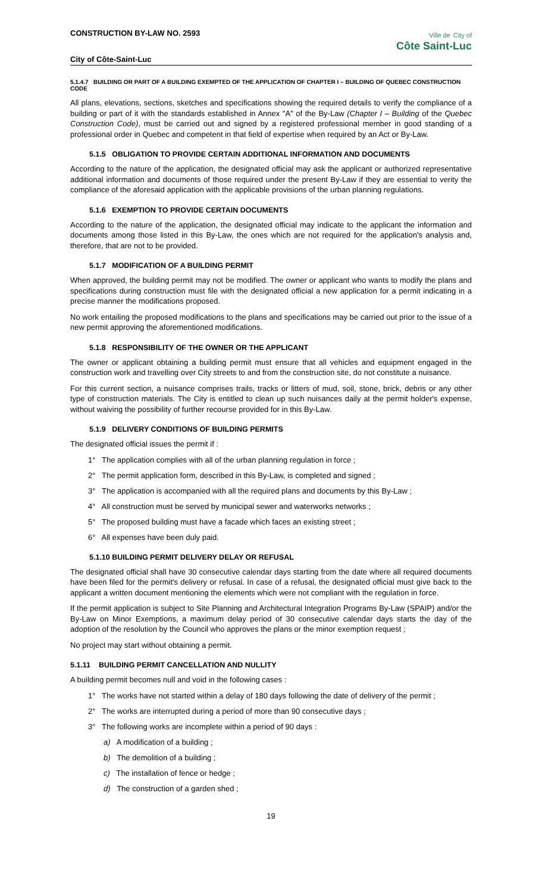CONSTRUCTION BY-LAW NO. 2593
City of Côte-Saint-Luc
Ville de City of
Côte Saint-Luc
5.1.4.7 BUILDING OR PART OF A BUILDING EXEMPTED OF THE APPLICATION OF CHAPTER I – BUILDING OF QUEBEC CONSTRUCTION CODE
All plans, elevations, sections, sketches and specifications showing the required details to verify the compliance of a building or part of it with the standards established in Annex "A" of the By-Law (Chapter I – Building of the Quebec Construction Code), must be carried out and signed by a registered professional member in good standing of a professional order in Quebec and competent in that field of expertise when required by an Act or By-Law.
5.1.5 OBLIGATION TO PROVIDE CERTAIN ADDITIONAL INFORMATION AND DOCUMENTS
According to the nature of the application, the designated official may ask the applicant or authorized representative additional information and documents of those required under the present By-Law if they are essential to verity the compliance of the aforesaid application with the applicable provisions of the urban planning regulations.
5.1.6 EXEMPTION TO PROVIDE CERTAIN DOCUMENTS
According to the nature of the application, the designated official may indicate to the applicant the information and documents among those listed in this By-Law, the ones which are not required for the application's analysis and, therefore, that are not to be provided.
5.1.7 MODIFICATION OF A BUILDING PERMIT
When approved, the building permit may not be modified. The owner or applicant who wants to modify the plans and specifications during construction must file with the designated official a new application for a permit indicating in a precise manner the modifications proposed.
No work entailing the proposed modifications to the plans and specifications may be carried out prior to the issue of a new permit approving the aforementioned modifications.
5.1.8 RESPONSIBILITY OF THE OWNER OR THE APPLICANT
The owner or applicant obtaining a building permit must ensure that all vehicles and equipment engaged in the construction work and travelling over City streets to and from the construction site, do not constitute a nuisance.
For this current section, a nuisance comprises trails, tracks or litters of mud, soil, stone, brick, debris or any other type of construction materials. The City is entitled to clean up such nuisances daily at the permit holder's expense, without waiving the possibility of further recourse provided for in this By-Law.
5.1.9 DELIVERY CONDITIONS OF BUILDING PERMITS
The designated official issues the permit if :
1° The application complies with all of the urban planning regulation in force ;
2° The permit application form, described in this By-Law, is completed and signed ;
3° The application is accompanied with all the required plans and documents by this By-Law ;
4° All construction must be served by municipal sewer and waterworks networks ;
5° The proposed building must have a facade which faces an existing street ;
6° All expenses have been duly paid.
5.1.10 BUILDING PERMIT DELIVERY DELAY OR REFUSAL
The designated official shall have 30 consecutive calendar days starting from the date where all required documents have been filed for the permit's delivery or refusal. In case of a refusal, the designated official must give back to the applicant a written document mentioning the elements which were not compliant with the regulation in force.
If the permit application is subject to Site Planning and Architectural Integration Programs By-Law (SPAIP) and/or the By-Law on Minor Exemptions, a maximum delay period of 30 consecutive calendar days starts the day of the adoption of the resolution by the Council who approves the plans or the minor exemption request ;
No project may start without obtaining a permit.
5.1.11 BUILDING PERMIT CANCELLATION AND NULLITY
A building permit becomes null and void in the following cases :
1° The works have not started within a delay of 180 days following the date of delivery of the permit ;
2° The works are interrupted during a period of more than 90 consecutive days ;
3° The following works are incomplete within a period of 90 days :
a) A modification of a building ;
b) The demolition of a building ;
c) The installation of fence or hedge ;
d) The construction of a garden shed ;
19